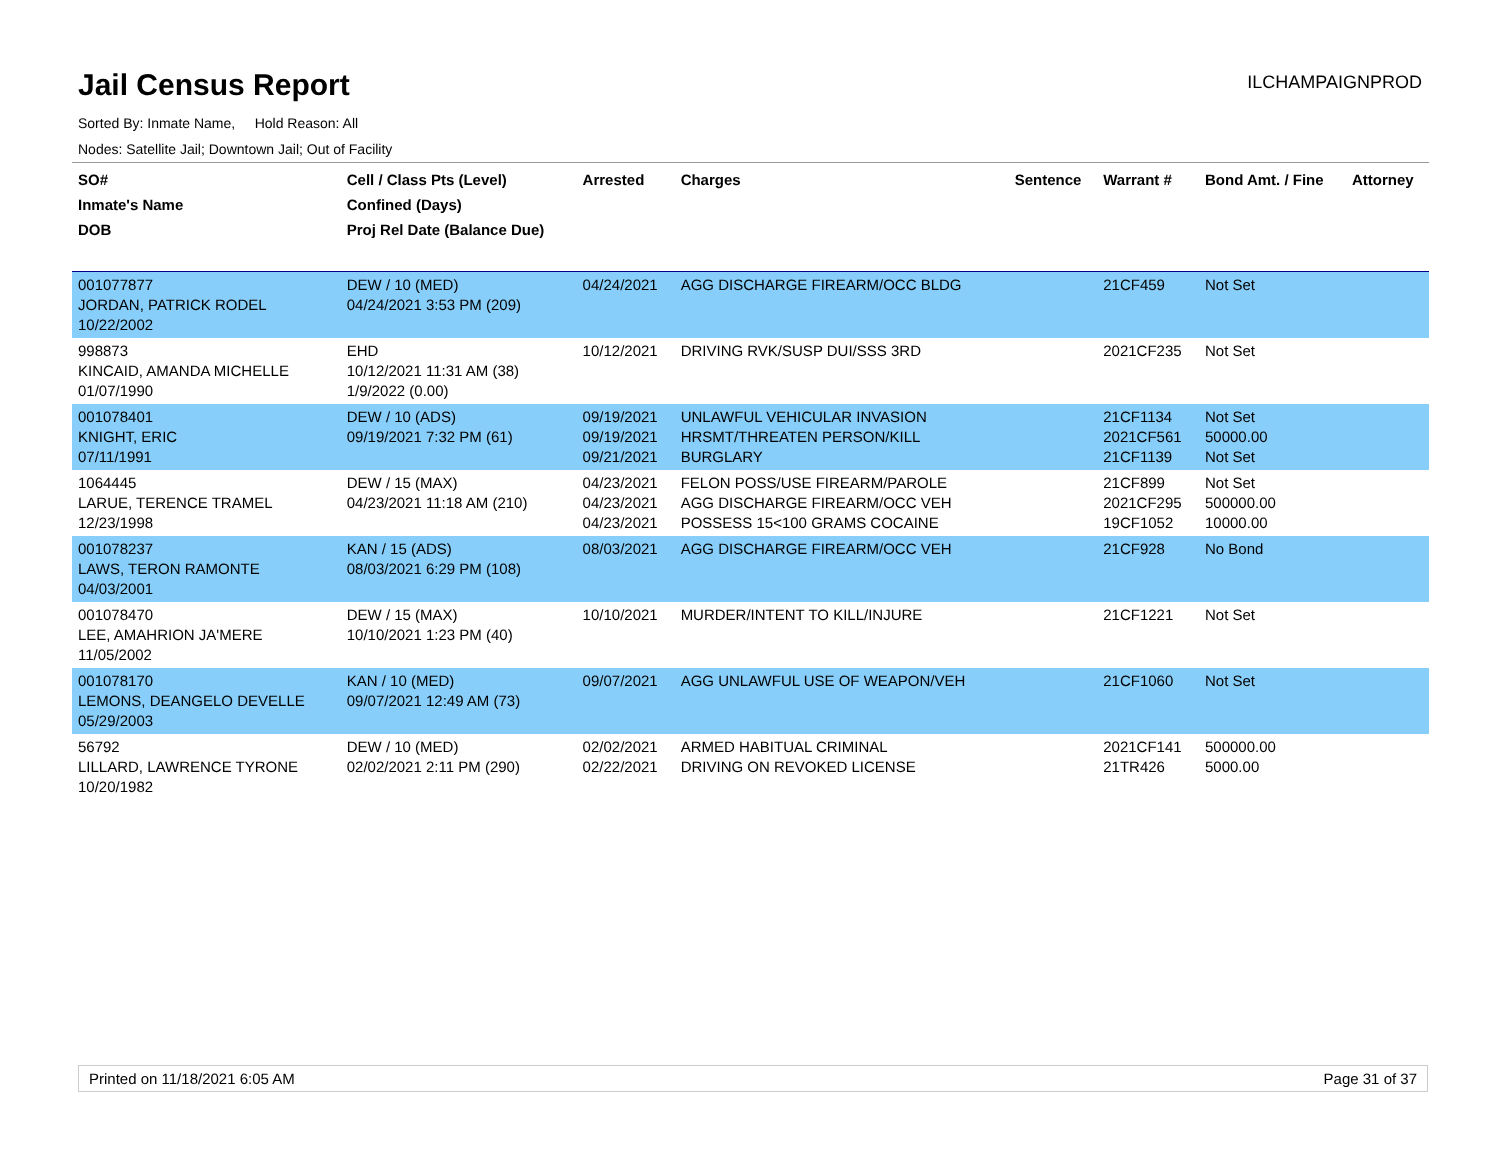Jail Census Report
ILCHAMPAIGNPROD
Sorted By: Inmate Name, Hold Reason: All
Nodes: Satellite Jail; Downtown Jail; Out of Facility
| SO# Inmate's Name DOB | Cell / Class Pts (Level) Confined (Days) Proj Rel Date (Balance Due) | Arrested | Charges | Sentence | Warrant # | Bond Amt. / Fine | Attorney |
| --- | --- | --- | --- | --- | --- | --- | --- |
| 001077877 JORDAN, PATRICK RODEL 10/22/2002 | DEW / 10 (MED) 04/24/2021 3:53 PM (209) | 04/24/2021 | AGG DISCHARGE FIREARM/OCC BLDG | | 21CF459 | Not Set | |
| 998873 KINCAID, AMANDA MICHELLE 01/07/1990 | EHD 10/12/2021 11:31 AM (38) 1/9/2022 (0.00) | 10/12/2021 | DRIVING RVK/SUSP DUI/SSS 3RD | | 2021CF235 | Not Set | |
| 001078401 KNIGHT, ERIC 07/11/1991 | DEW / 10 (ADS) 09/19/2021 7:32 PM (61) | 09/19/2021 09/19/2021 09/21/2021 | UNLAWFUL VEHICULAR INVASION HRSMT/THREATEN PERSON/KILL BURGLARY | | 21CF1134 2021CF561 21CF1139 | Not Set 50000.00 Not Set | |
| 1064445 LARUE, TERENCE TRAMEL 12/23/1998 | DEW / 15 (MAX) 04/23/2021 11:18 AM (210) | 04/23/2021 04/23/2021 04/23/2021 | FELON POSS/USE FIREARM/PAROLE AGG DISCHARGE FIREARM/OCC VEH POSSESS 15<100 GRAMS COCAINE | | 21CF899 2021CF295 19CF1052 | Not Set 500000.00 10000.00 | |
| 001078237 LAWS, TERON RAMONTE 04/03/2001 | KAN / 15 (ADS) 08/03/2021 6:29 PM (108) | 08/03/2021 | AGG DISCHARGE FIREARM/OCC VEH | | 21CF928 | No Bond | |
| 001078470 LEE, AMAHRION JA'MERE 11/05/2002 | DEW / 15 (MAX) 10/10/2021 1:23 PM (40) | 10/10/2021 | MURDER/INTENT TO KILL/INJURE | | 21CF1221 | Not Set | |
| 001078170 LEMONS, DEANGELO DEVELLE 05/29/2003 | KAN / 10 (MED) 09/07/2021 12:49 AM (73) | 09/07/2021 | AGG UNLAWFUL USE OF WEAPON/VEH | | 21CF1060 | Not Set | |
| 56792 LILLARD, LAWRENCE TYRONE 10/20/1982 | DEW / 10 (MED) 02/02/2021 2:11 PM (290) | 02/02/2021 02/22/2021 | ARMED HABITUAL CRIMINAL DRIVING ON REVOKED LICENSE | | 2021CF141 21TR426 | 500000.00 5000.00 | |
Printed on 11/18/2021 6:05 AM Page 31 of 37